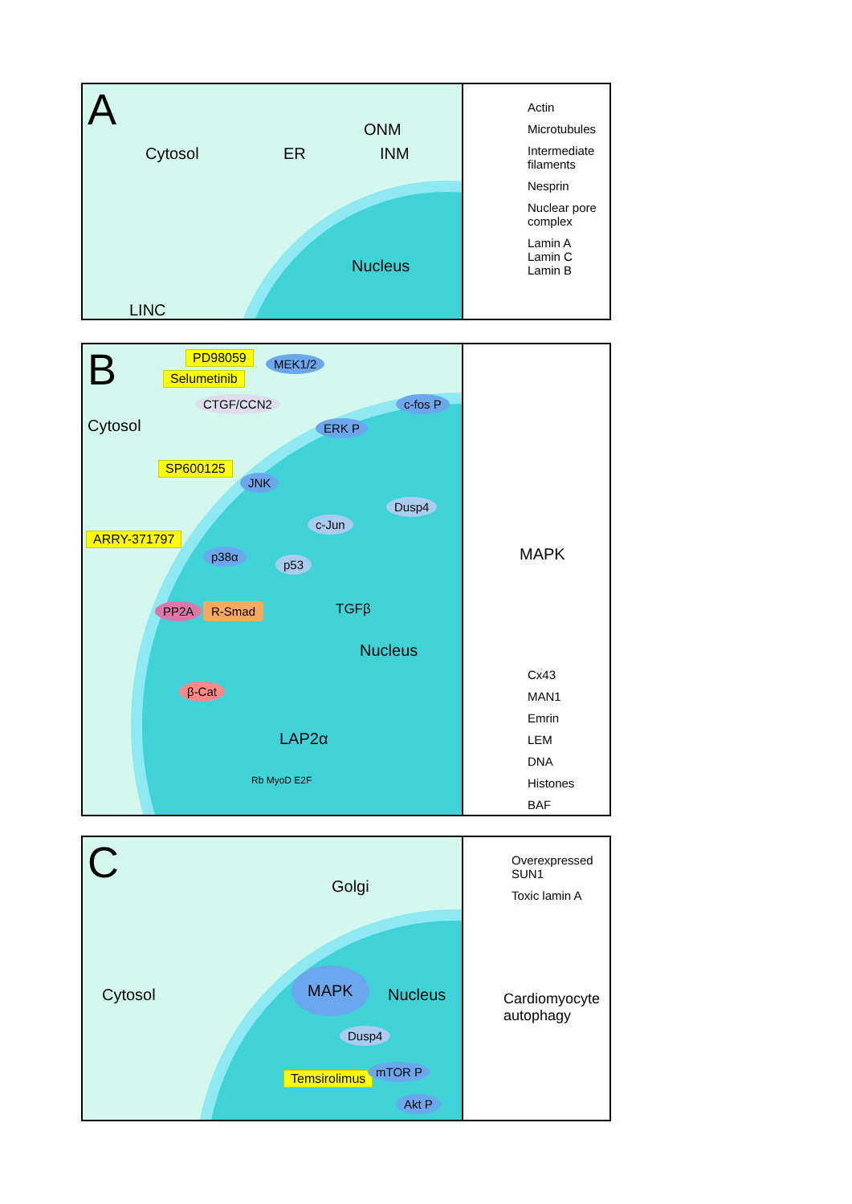A
Cytosol ER
ONM
INM
Nucleus
LINC
Actin
Microtubules
Intermediate filaments
Nesprin
Nuclear pore complex
Lamin A
Lamin C
Lamin B
B PD98059
Selumetinib
MEK1/2
CTGF/CCN2
Cytosol ERK P
c-fos P
SP600125
JNK
Dusp4
c-Jun
ARRY-371797
p38α
p53
PP2A R-Smad TGFβ
Nucleus
β-Cat
LAP2α
Rb MyoD E2F
MAPK
Cx43
MAN1
Emrin
LEM
DNA
Histones
BAF
C Golgi
Cytosol
MAPK
Nucleus
Dusp4
Temsirolimus
mTOR P
Akt P
Overexpressed SUN1
Toxic lamin A
Cardiomyocyte autophagy